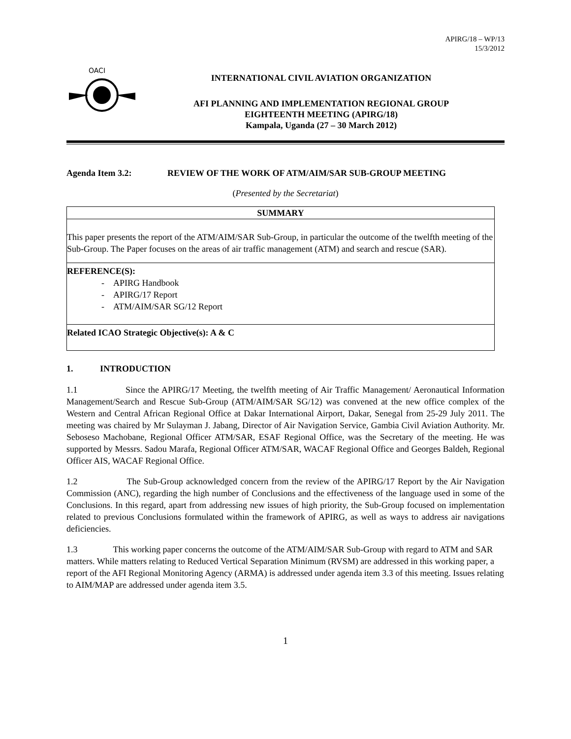APIRG/18 – WP/13
15/3/2012
OACI
INTERNATIONAL CIVIL AVIATION ORGANIZATION
AFI PLANNING AND IMPLEMENTATION REGIONAL GROUP
EIGHTEENTH MEETING (APIRG/18)
Kampala, Uganda (27 – 30 March 2012)
Agenda Item 3.2: REVIEW OF THE WORK OF ATM/AIM/SAR SUB-GROUP MEETING
(Presented by the Secretariat)
| SUMMARY |
| This paper presents the report of the ATM/AIM/SAR Sub-Group, in particular the outcome of the twelfth meeting of the Sub-Group. The Paper focuses on the areas of air traffic management (ATM) and search and rescue (SAR). |
| REFERENCE(S): - APIRG Handbook - APIRG/17 Report - ATM/AIM/SAR SG/12 Report |
| Related ICAO Strategic Objective(s): A & C |
1. INTRODUCTION
1.1 Since the APIRG/17 Meeting, the twelfth meeting of Air Traffic Management/ Aeronautical Information Management/Search and Rescue Sub-Group (ATM/AIM/SAR SG/12) was convened at the new office complex of the Western and Central African Regional Office at Dakar International Airport, Dakar, Senegal from 25-29 July 2011. The meeting was chaired by Mr Sulayman J. Jabang, Director of Air Navigation Service, Gambia Civil Aviation Authority. Mr. Seboseso Machobane, Regional Officer ATM/SAR, ESAF Regional Office, was the Secretary of the meeting. He was supported by Messrs. Sadou Marafa, Regional Officer ATM/SAR, WACAF Regional Office and Georges Baldeh, Regional Officer AIS, WACAF Regional Office.
1.2 The Sub-Group acknowledged concern from the review of the APIRG/17 Report by the Air Navigation Commission (ANC), regarding the high number of Conclusions and the effectiveness of the language used in some of the Conclusions. In this regard, apart from addressing new issues of high priority, the Sub-Group focused on implementation related to previous Conclusions formulated within the framework of APIRG, as well as ways to address air navigations deficiencies.
1.3 This working paper concerns the outcome of the ATM/AIM/SAR Sub-Group with regard to ATM and SAR matters. While matters relating to Reduced Vertical Separation Minimum (RVSM) are addressed in this working paper, a report of the AFI Regional Monitoring Agency (ARMA) is addressed under agenda item 3.3 of this meeting. Issues relating to AIM/MAP are addressed under agenda item 3.5.
1